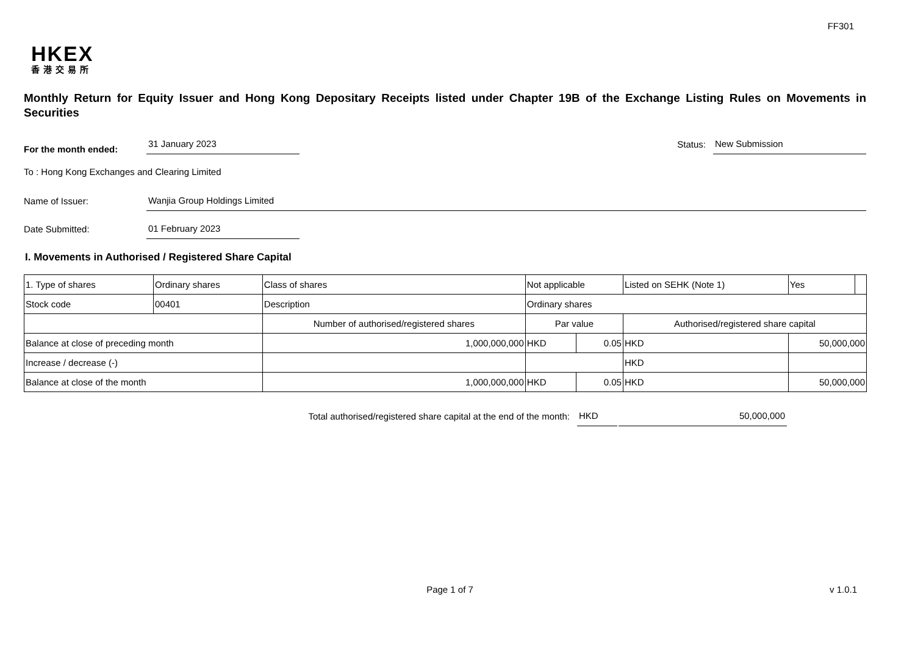FF301
HKEX
香港交易所
Monthly Return for Equity Issuer and Hong Kong Depositary Receipts listed under Chapter 19B of the Exchange Listing Rules on Movements in Securities
For the month ended:
31 January 2023
Status:
New Submission
To : Hong Kong Exchanges and Clearing Limited
Name of Issuer:
Wanjia Group Holdings Limited
Date Submitted:
01 February 2023
I. Movements in Authorised / Registered Share Capital
| 1. Type of shares | Ordinary shares | | Class of shares | Not applicable | | | Listed on SEHK (Note 1) | | Yes | |
| Stock code | 00401 | | Description | Ordinary shares | | | | | | |
| | | Number of authorised/registered shares | | | Par value | | Authorised/registered share capital | | | |
| Balance at close of preceding month | | 1,000,000,000 | | | HKD | 0.05 | HKD | 50,000,000 | | |
| Increase / decrease (-) | | | | | | | HKD | | | |
| Balance at close of the month | | 1,000,000,000 | | | HKD | 0.05 | HKD | 50,000,000 | | |
Total authorised/registered share capital at the end of the month:
HKD
50,000,000
Page 1 of 7 v 1.0.1